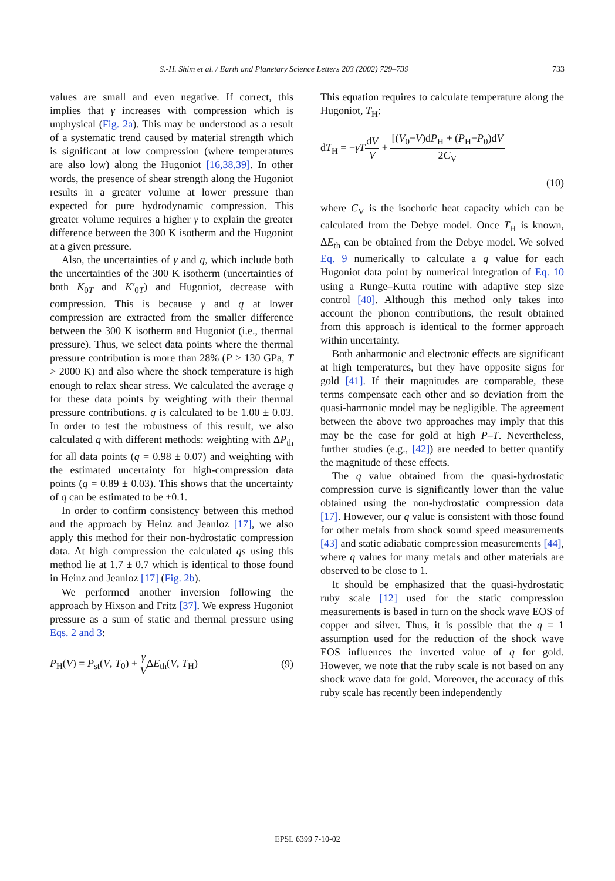S.-H. Shim et al. / Earth and Planetary Science Letters 203 (2002) 729–739 733
values are small and even negative. If correct, this implies that γ increases with compression which is unphysical (Fig. 2a). This may be understood as a result of a systematic trend caused by material strength which is significant at low compression (where temperatures are also low) along the Hugoniot [16,38,39]. In other words, the presence of shear strength along the Hugoniot results in a greater volume at lower pressure than expected for pure hydrodynamic compression. This greater volume requires a higher γ to explain the greater difference between the 300 K isotherm and the Hugoniot at a given pressure.
Also, the uncertainties of γ and q, which include both the uncertainties of the 300 K isotherm (uncertainties of both K<sub>0T</sub> and K′<sub>0T</sub>) and Hugoniot, decrease with compression. This is because γ and q at lower compression are extracted from the smaller difference between the 300 K isotherm and Hugoniot (i.e., thermal pressure). Thus, we select data points where the thermal pressure contribution is more than 28% (P > 130 GPa, T > 2000 K) and also where the shock temperature is high enough to relax shear stress. We calculated the average q for these data points by weighting with their thermal pressure contributions. q is calculated to be 1.00 ± 0.03. In order to test the robustness of this result, we also calculated q with different methods: weighting with ΔP<sub>th</sub> for all data points (q = 0.98 ± 0.07) and weighting with the estimated uncertainty for high-compression data points (q = 0.89 ± 0.03). This shows that the uncertainty of q can be estimated to be ±0.1.
In order to confirm consistency between this method and the approach by Heinz and Jeanloz [17], we also apply this method for their non-hydrostatic compression data. At high compression the calculated qs using this method lie at 1.7 ± 0.7 which is identical to those found in Heinz and Jeanloz [17] (Fig. 2b).
We performed another inversion following the approach by Hixson and Fritz [37]. We express Hugoniot pressure as a sum of static and thermal pressure using Eqs. 2 and 3:
P<sub>H</sub>(V) = P<sub>st</sub>(V, T<sub>0</sub>) + γ VΔE<sub>th</sub>(V, T<sub>H</sub>) (9)
This equation requires to calculate temperature along the Hugoniot, T<sub>H</sub>:
dT<sub>H</sub> = −γT dV V + [(V<sub>0</sub>−V)dP<sub>H</sub> + (P<sub>H</sub>−P<sub>0</sub>)dV 2C<sub>V</sub>
(10)
where C<sub>V</sub> is the isochoric heat capacity which can be calculated from the Debye model. Once T<sub>H</sub> is known, ΔE<sub>th</sub> can be obtained from the Debye model. We solved Eq. 9 numerically to calculate a q value for each Hugoniot data point by numerical integration of Eq. 10 using a Runge–Kutta routine with adaptive step size control [40]. Although this method only takes into account the phonon contributions, the result obtained from this approach is identical to the former approach within uncertainty.
Both anharmonic and electronic effects are significant at high temperatures, but they have opposite signs for gold [41]. If their magnitudes are comparable, these terms compensate each other and so deviation from the quasi-harmonic model may be negligible. The agreement between the above two approaches may imply that this may be the case for gold at high P–T. Nevertheless, further studies (e.g., [42]) are needed to better quantify the magnitude of these effects.
The q value obtained from the quasi-hydrostatic compression curve is significantly lower than the value obtained using the non-hydrostatic compression data [17]. However, our q value is consistent with those found for other metals from shock sound speed measurements [43] and static adiabatic compression measurements [44], where q values for many metals and other materials are observed to be close to 1.
It should be emphasized that the quasi-hydrostatic ruby scale [12] used for the static compression measurements is based in turn on the shock wave EOS of copper and silver. Thus, it is possible that the q = 1 assumption used for the reduction of the shock wave EOS influences the inverted value of q for gold. However, we note that the ruby scale is not based on any shock wave data for gold. Moreover, the accuracy of this ruby scale has recently been independently
EPSL 6399 7-10-02